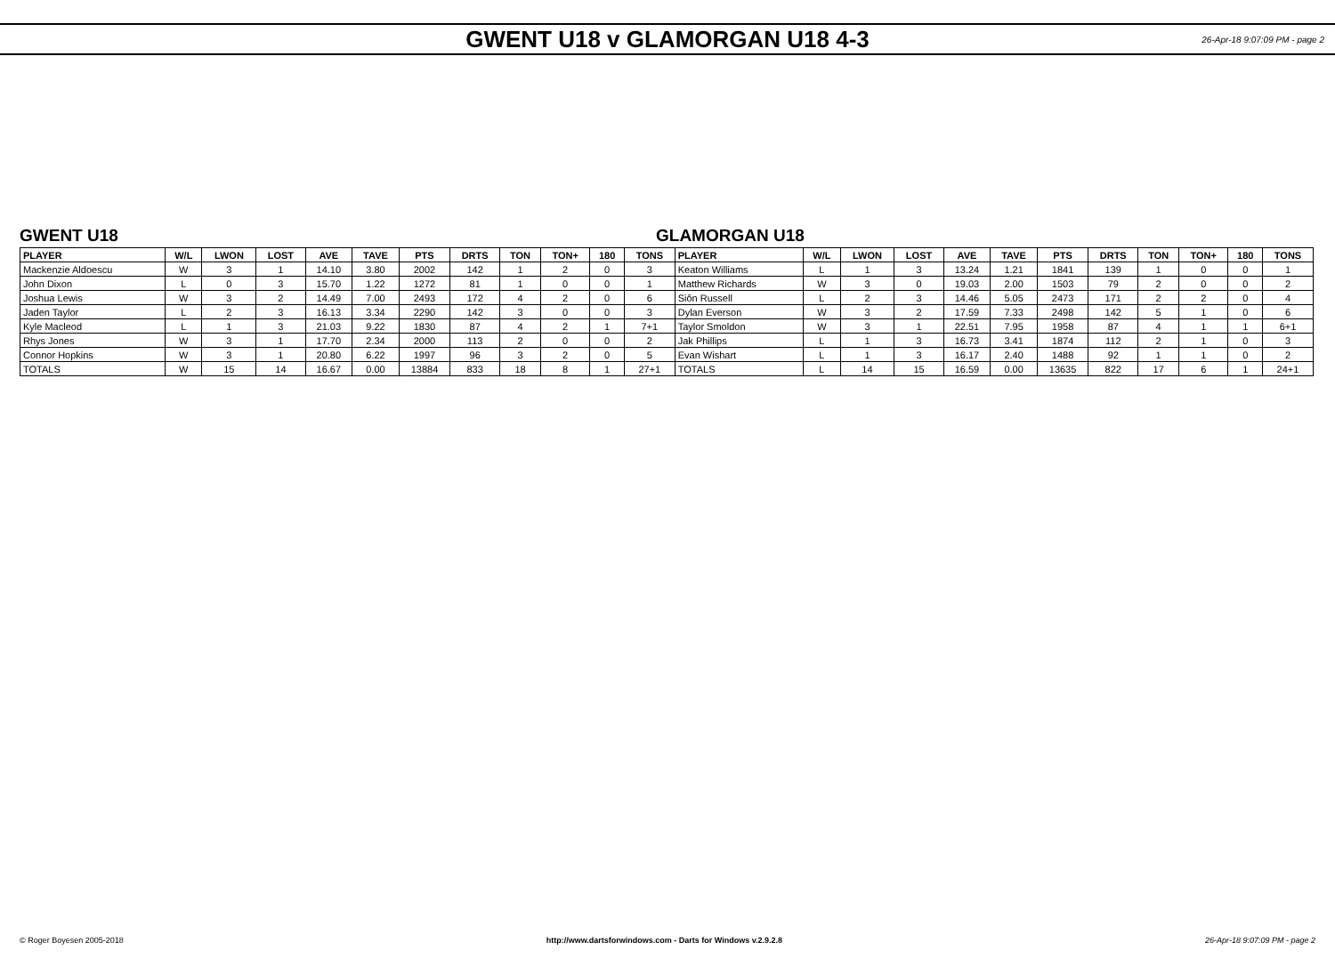GWENT U18 v GLAMORGAN U18 4-3
26-Apr-18 9:07:09 PM - page 2
GWENT U18 GLAMORGAN U18
| PLAYER | W/L | LWON | LOST | AVE | TAVE | PTS | DRTS | TON | TON+ | 180 | TONS | PLAYER | W/L | LWON | LOST | AVE | TAVE | PTS | DRTS | TON | TON+ | 180 | TONS |
| --- | --- | --- | --- | --- | --- | --- | --- | --- | --- | --- | --- | --- | --- | --- | --- | --- | --- | --- | --- | --- | --- | --- | --- |
| Mackenzie Aldoescu | W | 3 | 1 | 14.10 | 3.80 | 2002 | 142 | 1 | 2 | 0 | 3 | Keaton Williams | L | 1 | 3 | 13.24 | 1.21 | 1841 | 139 | 1 | 0 | 0 | 1 |
| John Dixon | L | 0 | 3 | 15.70 | 1.22 | 1272 | 81 | 1 | 0 | 0 | 1 | Matthew Richards | W | 3 | 0 | 19.03 | 2.00 | 1503 | 79 | 2 | 0 | 0 | 2 |
| Joshua Lewis | W | 3 | 2 | 14.49 | 7.00 | 2493 | 172 | 4 | 2 | 0 | 6 | Siôn Russell | L | 2 | 3 | 14.46 | 5.05 | 2473 | 171 | 2 | 2 | 0 | 4 |
| Jaden Taylor | L | 2 | 3 | 16.13 | 3.34 | 2290 | 142 | 3 | 0 | 0 | 3 | Dylan Everson | W | 3 | 2 | 17.59 | 7.33 | 2498 | 142 | 5 | 1 | 0 | 6 |
| Kyle Macleod | L | 1 | 3 | 21.03 | 9.22 | 1830 | 87 | 4 | 2 | 1 | 7+1 | Taylor Smoldon | W | 3 | 1 | 22.51 | 7.95 | 1958 | 87 | 4 | 1 | 1 | 6+1 |
| Rhys Jones | W | 3 | 1 | 17.70 | 2.34 | 2000 | 113 | 2 | 0 | 0 | 2 | Jak Phillips | L | 1 | 3 | 16.73 | 3.41 | 1874 | 112 | 2 | 1 | 0 | 3 |
| Connor Hopkins | W | 3 | 1 | 20.80 | 6.22 | 1997 | 96 | 3 | 2 | 0 | 5 | Evan Wishart | L | 1 | 3 | 16.17 | 2.40 | 1488 | 92 | 1 | 1 | 0 | 2 |
| TOTALS | W | 15 | 14 | 16.67 | 0.00 | 13884 | 833 | 18 | 8 | 1 | 27+1 | TOTALS | L | 14 | 15 | 16.59 | 0.00 | 13635 | 822 | 17 | 6 | 1 | 24+1 |
© Roger Boyesen 2005-2018 http://www.dartsforwindows.com - Darts for Windows v.2.9.2.8 26-Apr-18 9:07:09 PM - page 2